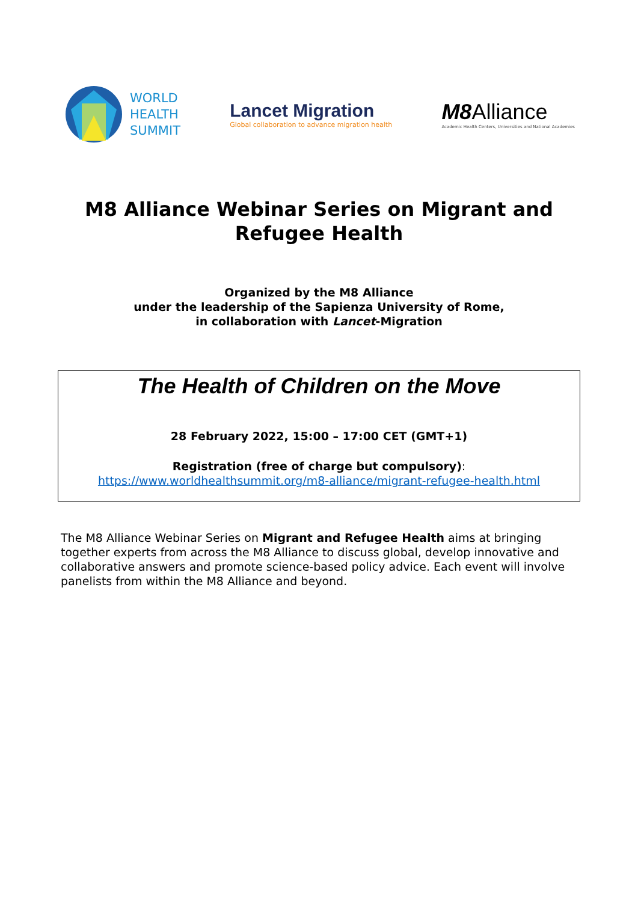WORLD
HEALTH
SUMMIT
Lancet Migration
Global collaboration to advance migration health
M8 Alliance
Academic Health Centers, Universities and National Academies
M8 Alliance Webinar Series on Migrant and
Refugee Health
Organized by the M8 Alliance
under the leadership of the Sapienza University of Rome,
in collaboration with Lancet-Migration
The Health of Children on the Move
28 February 2022, 15:00 – 17:00 CET (GMT+1)
Registration (free of charge but compulsory):
https://www.worldhealthsummit.org/m8-alliance/migrant-refugee-health.html
The M8 Alliance Webinar Series on Migrant and Refugee Health aims at bringing together experts from across the M8 Alliance to discuss global, develop innovative and collaborative answers and promote science-based policy advice. Each event will involve panelists from within the M8 Alliance and beyond.